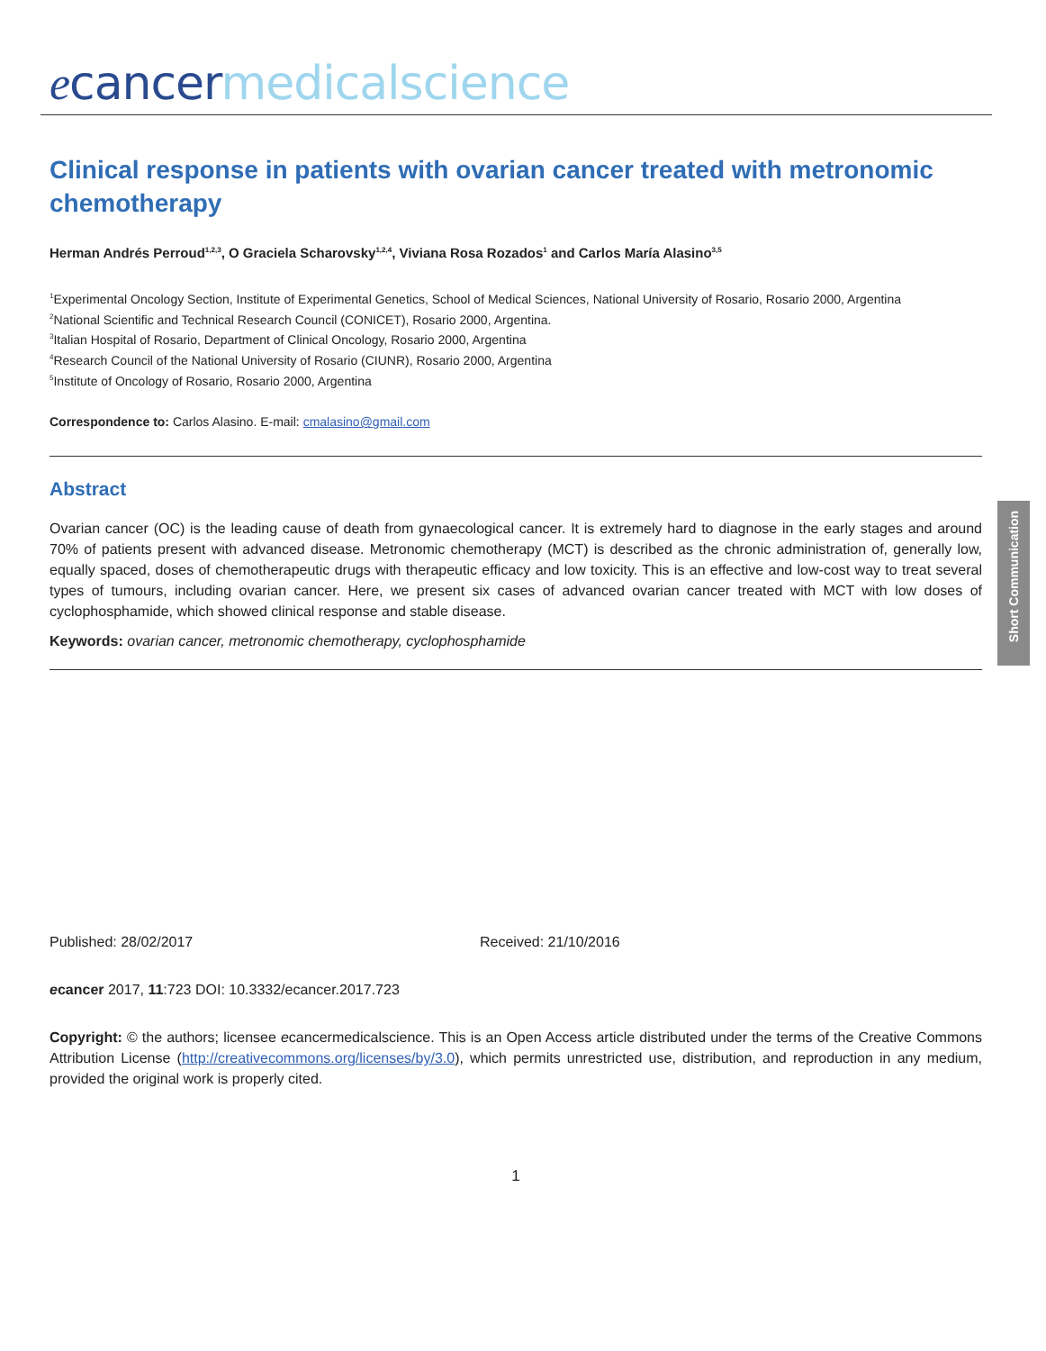ecancer medicalscience
Short Communication
Clinical response in patients with ovarian cancer treated with metronomic chemotherapy
Herman Andrés Perroud<sup>1,2,3</sup>, O Graciela Scharovsky<sup>1,2,4</sup>, Viviana Rosa Rozados<sup>1</sup> and Carlos María Alasino<sup>3,5</sup>
<sup>1</sup> Experimental Oncology Section, Institute of Experimental Genetics, School of Medical Sciences, National University of Rosario, Rosario 2000, Argentina
<sup>2</sup> National Scientific and Technical Research Council (CONICET), Rosario 2000, Argentina.
<sup>3</sup> Italian Hospital of Rosario, Department of Clinical Oncology, Rosario 2000, Argentina
<sup>4</sup> Research Council of the National University of Rosario (CIUNR), Rosario 2000, Argentina
<sup>5</sup> Institute of Oncology of Rosario, Rosario 2000, Argentina
Correspondence to: Carlos Alasino. E-mail: cmalasino@gmail.com
Abstract
Ovarian cancer (OC) is the leading cause of death from gynaecological cancer. It is extremely hard to diagnose in the early stages and around 70% of patients present with advanced disease. Metronomic chemotherapy (MCT) is described as the chronic administration of, generally low, equally spaced, doses of chemotherapeutic drugs with therapeutic efficacy and low toxicity. This is an effective and low-cost way to treat several types of tumours, including ovarian cancer. Here, we present six cases of advanced ovarian cancer treated with MCT with low doses of cyclophosphamide, which showed clinical response and stable disease.
Keywords: ovarian cancer, metronomic chemotherapy, cyclophosphamide
Published: 28/02/2017 Received: 21/10/2016
ecancer 2017, 11:723 DOI: 10.3332/ecancer.2017.723
Copyright: © the authors; licensee ecancermedicalscience. This is an Open Access article distributed under the terms of the Creative Commons Attribution License (http://creativecommons.org/licenses/by/3.0), which permits unrestricted use, distribution, and reproduction in any medium, provided the original work is properly cited.
1